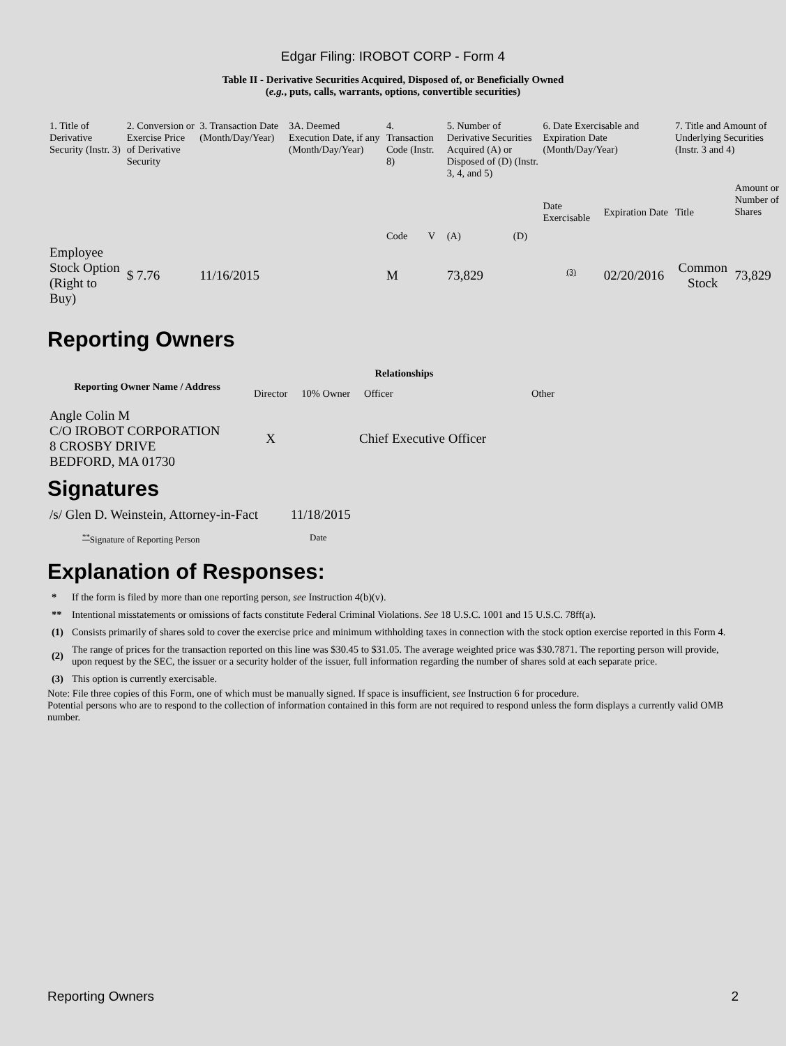Edgar Filing: IROBOT CORP - Form 4
Table II - Derivative Securities Acquired, Disposed of, or Beneficially Owned
(e.g., puts, calls, warrants, options, convertible securities)
| 1. Title of Derivative Security (Instr. 3) | 2. Conversion or Exercise Price of Derivative Security | 3. Transaction Date (Month/Day/Year) | 3A. Deemed Execution Date, if any (Month/Day/Year) | 4. Transaction Code (Instr. 8) | | 5. Number of Derivative Securities Acquired (A) or Disposed of (D) (Instr. 3, 4, and 5) | | 6. Date Exercisable and Expiration Date (Month/Day/Year) | | 7. Title and Amount of Underlying Securities (Instr. 3 and 4) | |
| | | | | Code | V | (A) | (D) | Date Exercisable | Expiration Date | Title | Amount or Number of Shares |
| Employee Stock Option (Right to Buy) | $ 7.76 | 11/16/2015 | | M | | 73,829 | | <sup>(3)</sup> | 02/20/2016 | Common Stock | 73,829 |
Reporting Owners
| Reporting Owner Name / Address | Relationships | | | |
| --- | --- | --- | --- | --- |
| | Director | 10% Owner | Officer | Other |
| Angle Colin M C/O IROBOT CORPORATION 8 CROSBY DRIVE BEDFORD, MA 01730 | X | | Chief Executive Officer | |
Signatures
| /s/ Glen D. Weinstein, Attorney-in-Fact | 11/18/2015 |
| <sup>**</sup> Signature of Reporting Person | Date |
Explanation of Responses:
| * | If the form is filed by more than one reporting person, see Instruction 4(b)(v). |
| ** | Intentional misstatements or omissions of facts constitute Federal Criminal Violations. See 18 U.S.C. 1001 and 15 U.S.C. 78ff(a). |
| (1) | Consists primarily of shares sold to cover the exercise price and minimum withholding taxes in connection with the stock option exercise reported in this Form 4. |
| (2) | The range of prices for the transaction reported on this line was $30.45 to $31.05. The average weighted price was $30.7871. The reporting person will provide, upon request by the SEC, the issuer or a security holder of the issuer, full information regarding the number of shares sold at each separate price. |
| (3) | This option is currently exercisable. |
Note: File three copies of this Form, one of which must be manually signed. If space is insufficient, see Instruction 6 for procedure.
Potential persons who are to respond to the collection of information contained in this form are not required to respond unless the form displays a currently valid OMB number.
Reporting Owners 2